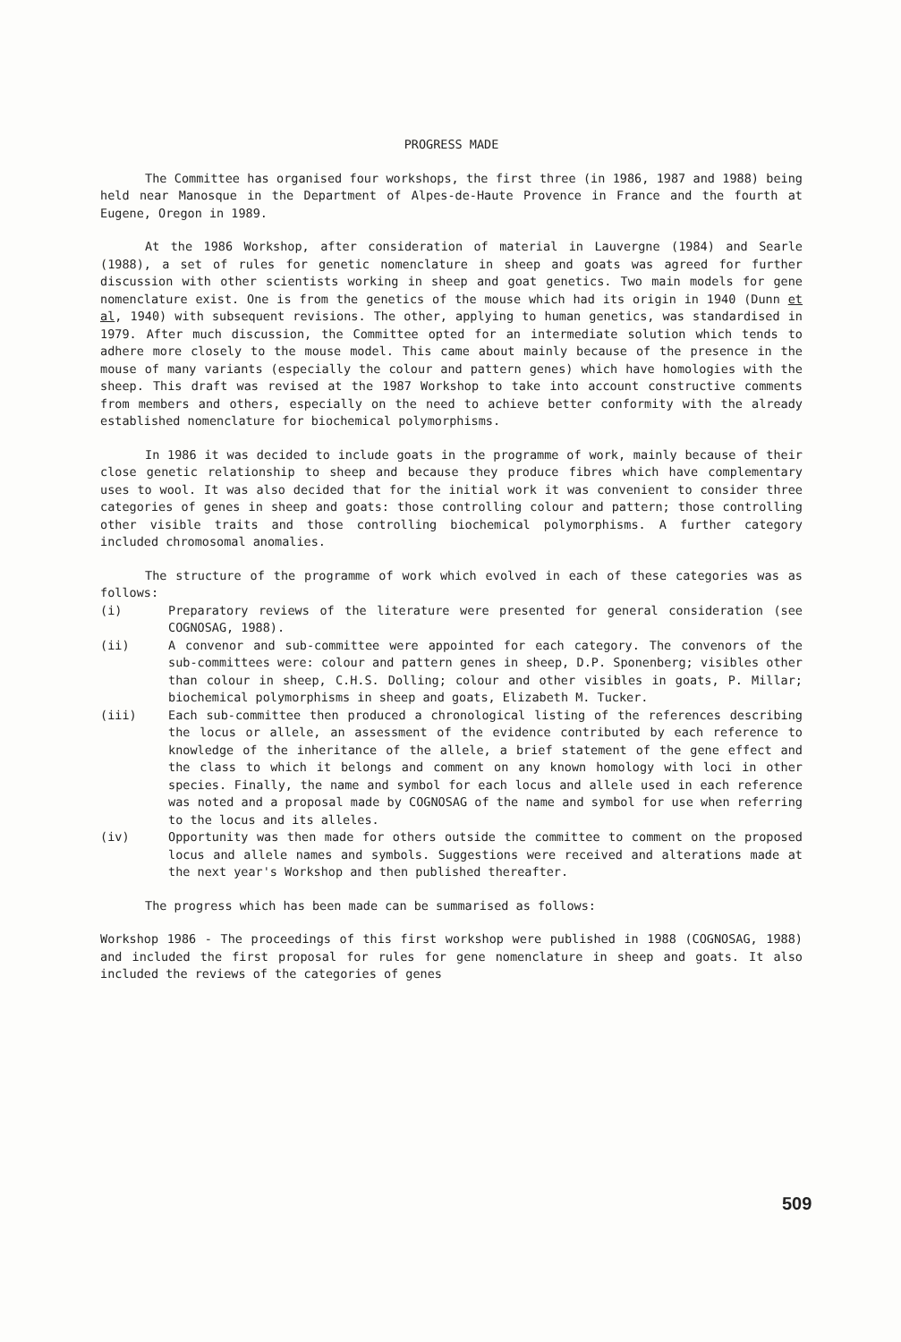PROGRESS MADE
The Committee has organised four workshops, the first three (in 1986, 1987 and 1988) being held near Manosque in the Department of Alpes-de-Haute Provence in France and the fourth at Eugene, Oregon in 1989.
At the 1986 Workshop, after consideration of material in Lauvergne (1984) and Searle (1988), a set of rules for genetic nomenclature in sheep and goats was agreed for further discussion with other scientists working in sheep and goat genetics. Two main models for gene nomenclature exist. One is from the genetics of the mouse which had its origin in 1940 (Dunn et al, 1940) with subsequent revisions. The other, applying to human genetics, was standardised in 1979. After much discussion, the Committee opted for an intermediate solution which tends to adhere more closely to the mouse model. This came about mainly because of the presence in the mouse of many variants (especially the colour and pattern genes) which have homologies with the sheep. This draft was revised at the 1987 Workshop to take into account constructive comments from members and others, especially on the need to achieve better conformity with the already established nomenclature for biochemical polymorphisms.
In 1986 it was decided to include goats in the programme of work, mainly because of their close genetic relationship to sheep and because they produce fibres which have complementary uses to wool. It was also decided that for the initial work it was convenient to consider three categories of genes in sheep and goats: those controlling colour and pattern; those controlling other visible traits and those controlling biochemical polymorphisms. A further category included chromosomal anomalies.
The structure of the programme of work which evolved in each of these categories was as follows:
(i) Preparatory reviews of the literature were presented for general consideration (see COGNOSAG, 1988).
(ii) A convenor and sub-committee were appointed for each category. The convenors of the sub-committees were: colour and pattern genes in sheep, D.P. Sponenberg; visibles other than colour in sheep, C.H.S. Dolling; colour and other visibles in goats, P. Millar; biochemical polymorphisms in sheep and goats, Elizabeth M. Tucker.
(iii) Each sub-committee then produced a chronological listing of the references describing the locus or allele, an assessment of the evidence contributed by each reference to knowledge of the inheritance of the allele, a brief statement of the gene effect and the class to which it belongs and comment on any known homology with loci in other species. Finally, the name and symbol for each locus and allele used in each reference was noted and a proposal made by COGNOSAG of the name and symbol for use when referring to the locus and its alleles.
(iv) Opportunity was then made for others outside the committee to comment on the proposed locus and allele names and symbols. Suggestions were received and alterations made at the next year's Workshop and then published thereafter.
The progress which has been made can be summarised as follows:
Workshop 1986 - The proceedings of this first workshop were published in 1988 (COGNOSAG, 1988) and included the first proposal for rules for gene nomenclature in sheep and goats. It also included the reviews of the categories of genes
509